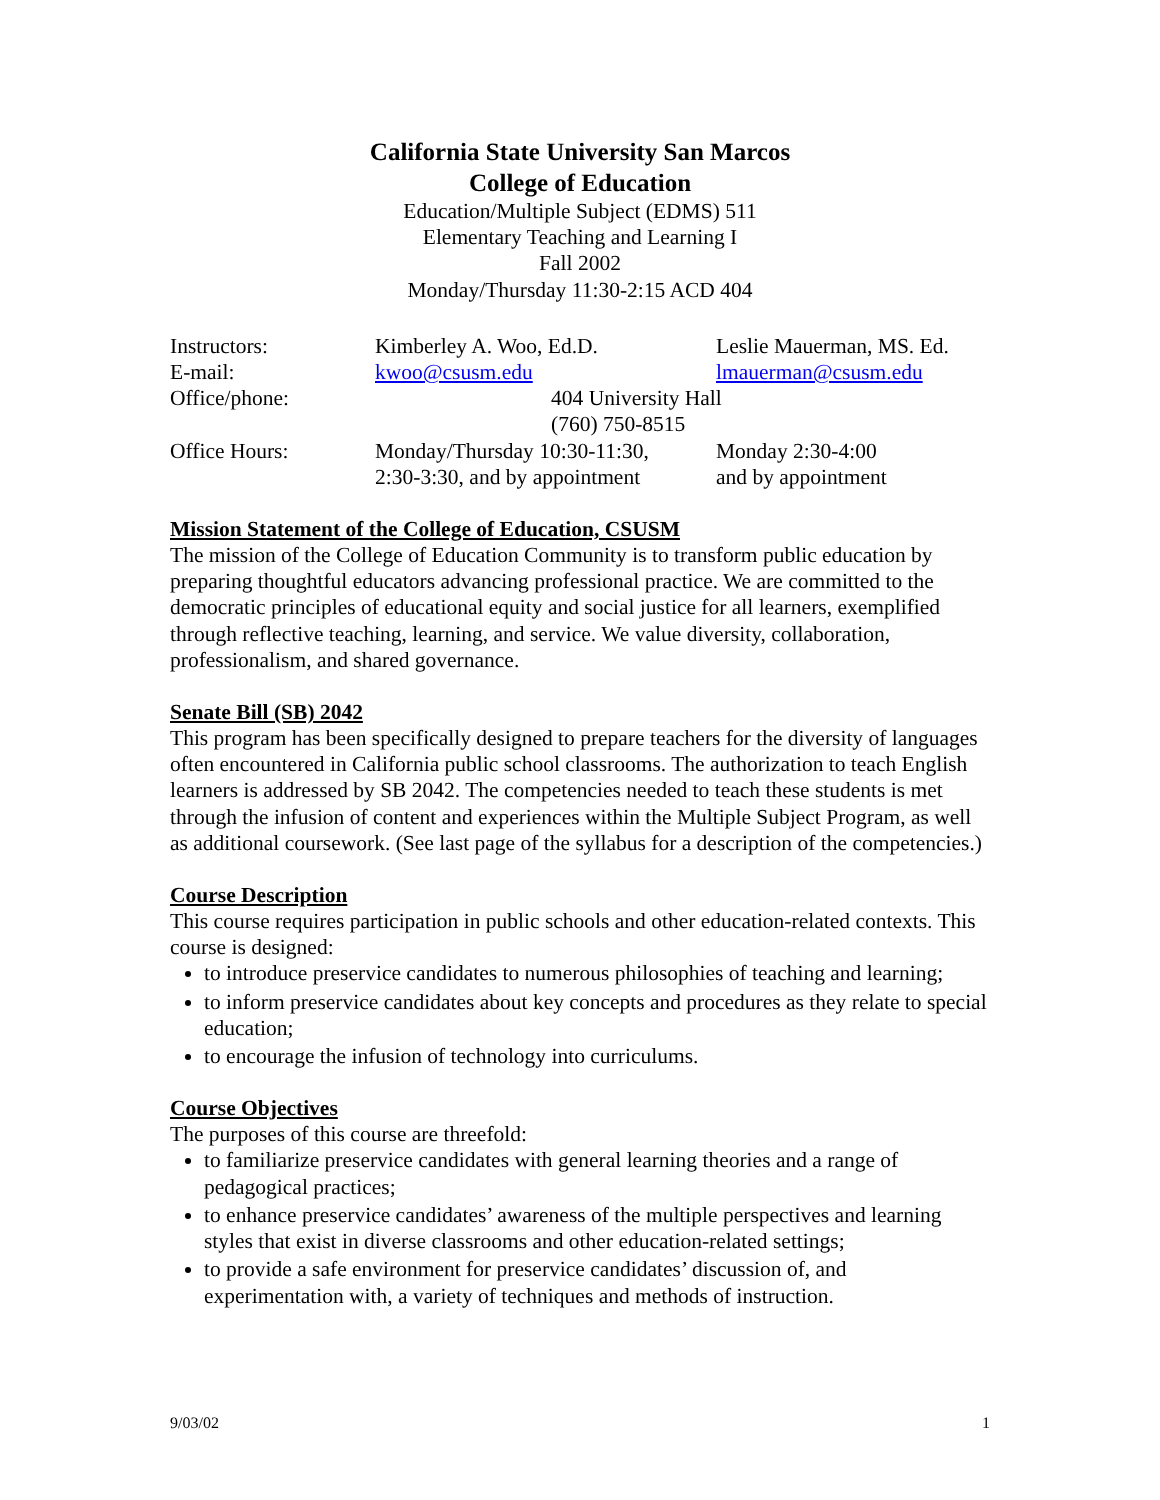California State University San Marcos
College of Education
Education/Multiple Subject (EDMS) 511
Elementary Teaching and Learning I
Fall 2002
Monday/Thursday 11:30-2:15 ACD 404
| Instructors: | Kimberley A. Woo, Ed.D. | Leslie Mauerman, MS. Ed. |
| E-mail: | kwoo@csusm.edu | lmauerman@csusm.edu |
| Office/phone: | 404 University Hall (760) 750-8515 | |
| Office Hours: | Monday/Thursday 10:30-11:30, 2:30-3:30, and by appointment | Monday 2:30-4:00 and by appointment |
Mission Statement of the College of Education, CSUSM
The mission of the College of Education Community is to transform public education by preparing thoughtful educators advancing professional practice. We are committed to the democratic principles of educational equity and social justice for all learners, exemplified through reflective teaching, learning, and service. We value diversity, collaboration, professionalism, and shared governance.
Senate Bill (SB) 2042
This program has been specifically designed to prepare teachers for the diversity of languages often encountered in California public school classrooms. The authorization to teach English learners is addressed by SB 2042. The competencies needed to teach these students is met through the infusion of content and experiences within the Multiple Subject Program, as well as additional coursework. (See last page of the syllabus for a description of the competencies.)
Course Description
This course requires participation in public schools and other education-related contexts. This course is designed:
to introduce preservice candidates to numerous philosophies of teaching and learning;
to inform preservice candidates about key concepts and procedures as they relate to special education;
to encourage the infusion of technology into curriculums.
Course Objectives
The purposes of this course are threefold:
to familiarize preservice candidates with general learning theories and a range of pedagogical practices;
to enhance preservice candidates’ awareness of the multiple perspectives and learning styles that exist in diverse classrooms and other education-related settings;
to provide a safe environment for preservice candidates’ discussion of, and experimentation with, a variety of techniques and methods of instruction.
9/03/02 1